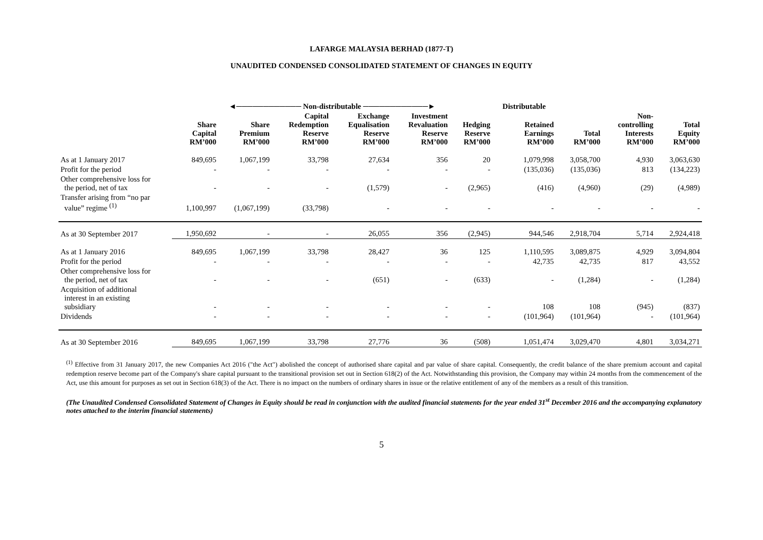LAFARGE MALAYSIA BERHAD (1877-T)
UNAUDITED CONDENSED CONSOLIDATED STATEMENT OF CHANGES IN EQUITY
| | ◄──────────── Non-distributable ────────────► | | | | | | Distributable | | | |
| | Share Capital RM’000 | Share Premium RM’000 | Capital Redemption Reserve RM’000 | Exchange Equalisation Reserve RM’000 | Investment Revaluation Reserve RM’000 | Hedging Reserve RM’000 | Retained Earnings RM’000 | Total RM’000 | Non- controlling Interests RM’000 | Total Equity RM’000 |
| As at 1 January 2017 | 849,695 | 1,067,199 | 33,798 | 27,634 | 356 | 20 | 1,079,998 | 3,058,700 | 4,930 | 3,063,630 |
| Profit for the period | - | - | - | - | - | - | (135,036) | (135,036) | 813 | (134,223) |
| Other comprehensive loss for the period, net of tax | - | - | - | (1,579) | - | (2,965) | (416) | (4,960) | (29) | (4,989) |
| Transfer arising from “no par value” regime <sup>(1)</sup> | 1,100,997 | (1,067,199) | (33,798) | - | - | - | - | - | - | - |
| As at 30 September 2017 | 1,950,692 | - | - | 26,055 | 356 | (2,945) | 944,546 | 2,918,704 | 5,714 | 2,924,418 |
| As at 1 January 2016 | 849,695 | 1,067,199 | 33,798 | 28,427 | 36 | 125 | 1,110,595 | 3,089,875 | 4,929 | 3,094,804 |
| Profit for the period | - | - | - | - | - | - | 42,735 | 42,735 | 817 | 43,552 |
| Other comprehensive loss for the period, net of tax | - | - | - | (651) | - | (633) | - | (1,284) | - | (1,284) |
| Acquisition of additional interest in an existing subsidiary | - | - | - | - | - | - | 108 | 108 | (945) | (837) |
| Dividends | - | - | - | - | - | - | (101,964) | (101,964) | - | (101,964) |
| As at 30 September 2016 | 849,695 | 1,067,199 | 33,798 | 27,776 | 36 | (508) | 1,051,474 | 3,029,470 | 4,801 | 3,034,271 |
<sup>(1)</sup> Effective from 31 January 2017, the new Companies Act 2016 ("the Act") abolished the concept of authorised share capital and par value of share capital. Consequently, the credit balance of the share premium account and capital redemption reserve become part of the Company's share capital pursuant to the transitional provision set out in Section 618(2) of the Act. Notwithstanding this provision, the Company may within 24 months from the commencement of the Act, use this amount for purposes as set out in Section 618(3) of the Act. There is no impact on the numbers of ordinary shares in issue or the relative entitlement of any of the members as a result of this transition.
(The Unaudited Condensed Consolidated Statement of Changes in Equity should be read in conjunction with the audited financial statements for the year ended 31<sup>st</sup> December 2016 and the accompanying explanatory notes attached to the interim financial statements)
5